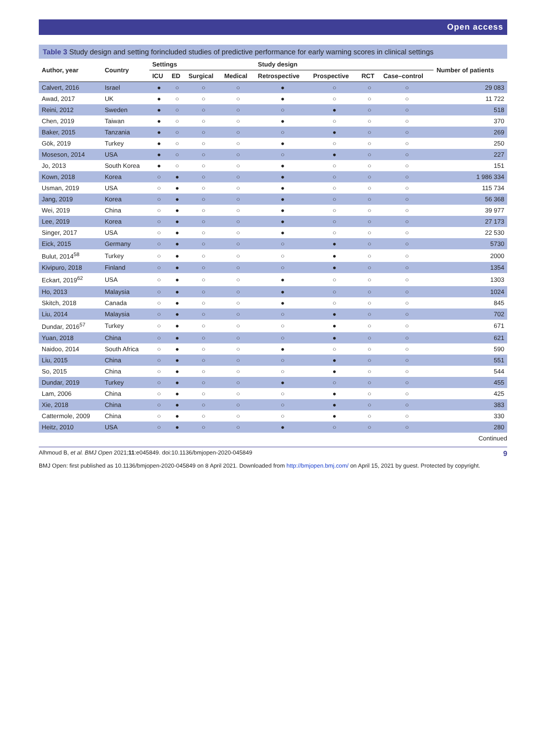Open access
Table 3 Study design and setting forincluded studies of predictive performance for early warning scores in clinical settings
| Author, year | Country | Settings | | | | Study design | | | | Number of patients |
| --- | --- | --- | --- | --- | --- | --- | --- | --- | --- | --- |
| | | ICU | ED | Surgical | Medical | Retrospective | Prospective | RCT | Case–control | |
| Calvert, 2016 | Israel | ● | ○ | ○ | ○ | ● | ○ | ○ | ○ | 29 083 |
| Awad, 2017 | UK | ● | ○ | ○ | ○ | ● | ○ | ○ | ○ | 11 722 |
| Reini, 2012 | Sweden | ● | ○ | ○ | ○ | ○ | ● | ○ | ○ | 518 |
| Chen, 2019 | Taiwan | ● | ○ | ○ | ○ | ● | ○ | ○ | ○ | 370 |
| Baker, 2015 | Tanzania | ● | ○ | ○ | ○ | ○ | ● | ○ | ○ | 269 |
| Gök, 2019 | Turkey | ● | ○ | ○ | ○ | ● | ○ | ○ | ○ | 250 |
| Moseson, 2014 | USA | ● | ○ | ○ | ○ | ○ | ● | ○ | ○ | 227 |
| Jo, 2013 | South Korea | ● | ○ | ○ | ○ | ● | ○ | ○ | ○ | 151 |
| Kown, 2018 | Korea | ○ | ● | ○ | ○ | ● | ○ | ○ | ○ | 1 986 334 |
| Usman, 2019 | USA | ○ | ● | ○ | ○ | ● | ○ | ○ | ○ | 115 734 |
| Jang, 2019 | Korea | ○ | ● | ○ | ○ | ● | ○ | ○ | ○ | 56 368 |
| Wei, 2019 | China | ○ | ● | ○ | ○ | ● | ○ | ○ | ○ | 39 977 |
| Lee, 2019 | Korea | ○ | ● | ○ | ○ | ● | ○ | ○ | ○ | 27 173 |
| Singer, 2017 | USA | ○ | ● | ○ | ○ | ● | ○ | ○ | ○ | 22 530 |
| Eick, 2015 | Germany | ○ | ● | ○ | ○ | ○ | ● | ○ | ○ | 5730 |
| Bulut, 2014<sup>58</sup> | Turkey | ○ | ● | ○ | ○ | ○ | ● | ○ | ○ | 2000 |
| Kivipuro, 2018 | Finland | ○ | ● | ○ | ○ | ○ | ● | ○ | ○ | 1354 |
| Eckart, 2019<sup>62</sup> | USA | ○ | ● | ○ | ○ | ● | ○ | ○ | ○ | 1303 |
| Ho, 2013 | Malaysia | ○ | ● | ○ | ○ | ● | ○ | ○ | ○ | 1024 |
| Skitch, 2018 | Canada | ○ | ● | ○ | ○ | ● | ○ | ○ | ○ | 845 |
| Liu, 2014 | Malaysia | ○ | ● | ○ | ○ | ○ | ● | ○ | ○ | 702 |
| Dundar, 2016<sup>57</sup> | Turkey | ○ | ● | ○ | ○ | ○ | ● | ○ | ○ | 671 |
| Yuan, 2018 | China | ○ | ● | ○ | ○ | ○ | ● | ○ | ○ | 621 |
| Naidoo, 2014 | South Africa | ○ | ● | ○ | ○ | ● | ○ | ○ | ○ | 590 |
| Liu, 2015 | China | ○ | ● | ○ | ○ | ○ | ● | ○ | ○ | 551 |
| So, 2015 | China | ○ | ● | ○ | ○ | ○ | ● | ○ | ○ | 544 |
| Dundar, 2019 | Turkey | ○ | ● | ○ | ○ | ● | ○ | ○ | ○ | 455 |
| Lam, 2006 | China | ○ | ● | ○ | ○ | ○ | ● | ○ | ○ | 425 |
| Xie, 2018 | China | ○ | ● | ○ | ○ | ○ | ● | ○ | ○ | 383 |
| Cattermole, 2009 | China | ○ | ● | ○ | ○ | ○ | ● | ○ | ○ | 330 |
| Heitz, 2010 | USA | ○ | ● | ○ | ○ | ● | ○ | ○ | ○ | 280 |
Continued
Alhmoud B, et al. BMJ Open 2021;11:e045849. doi:10.1136/bmjopen-2020-045849 9
BMJ Open: first published as 10.1136/bmjopen-2020-045849 on 8 April 2021. Downloaded from http://bmjopen.bmj.com/ on April 15, 2021 by guest. Protected by copyright.